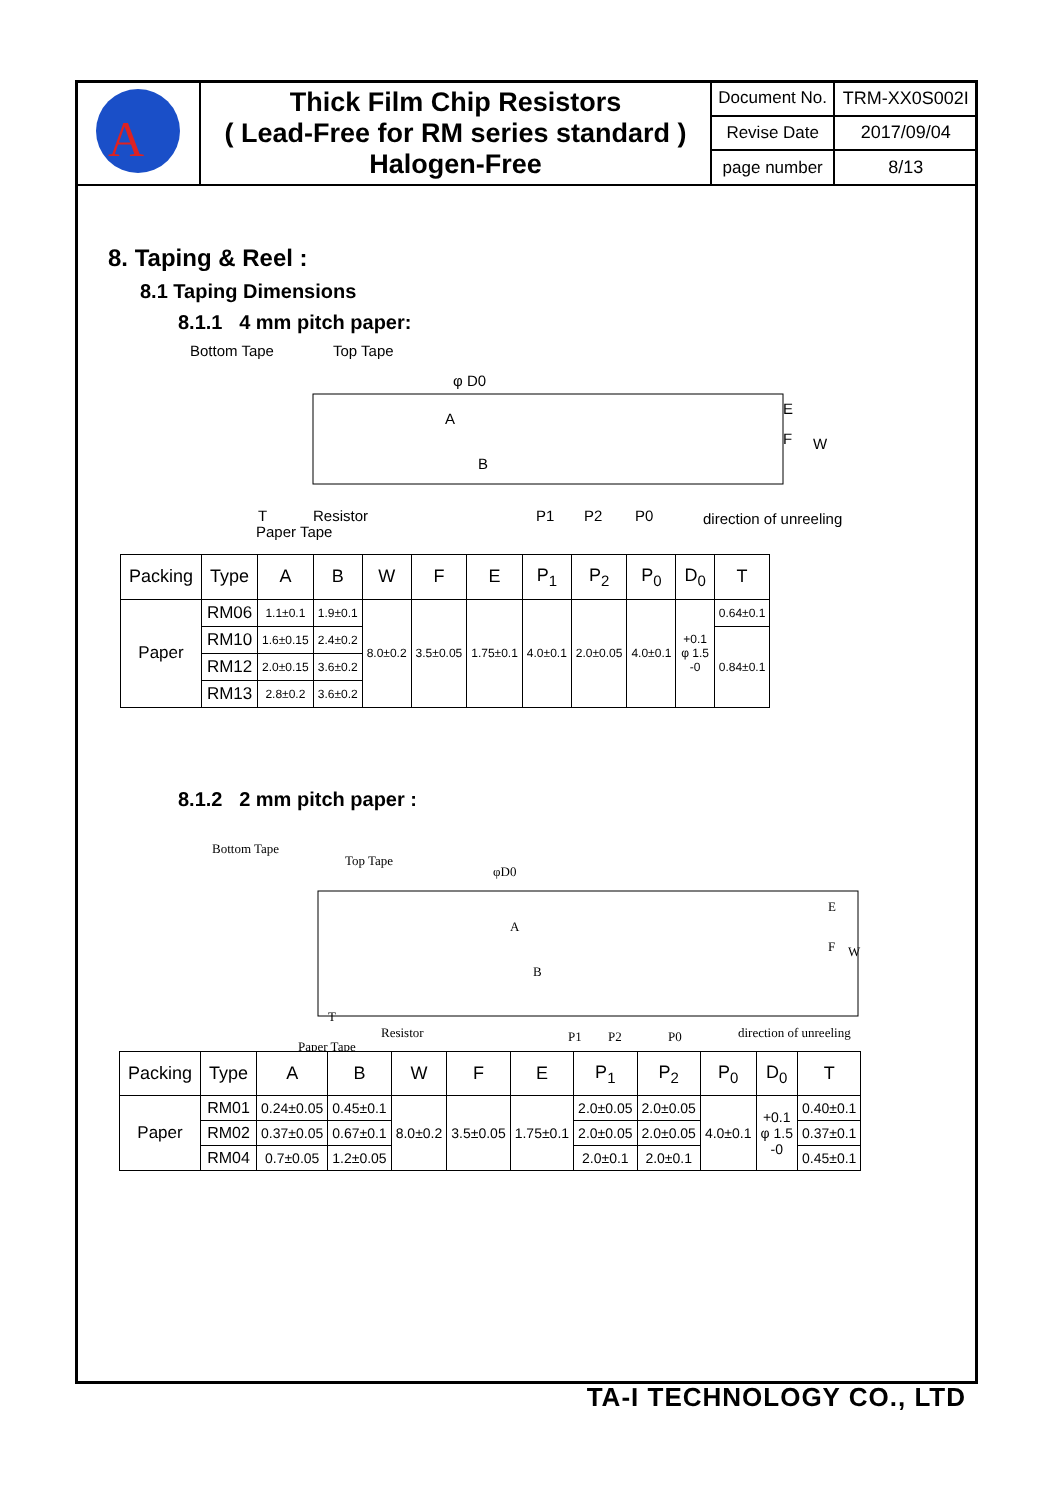| A | Thick Film Chip Resistors ( Lead-Free for RM series standard ) Halogen-Free | Document No. | TRM-XX0S002I |
| | | Revise Date | 2017/09/04 |
| | | page number | 8/13 |
8. Taping & Reel :
8.1 Taping Dimensions
8.1.1 4 mm pitch paper:
Bottom Tape
Top Tape
φ D0
A
B
E
F
W
T
Resistor
Paper Tape
P1
P2
P0
direction of unreeling
| Packing | Type | A | B | W | F | E | P<sub>1</sub> | P<sub>2</sub> | P<sub>0</sub> | D<sub>0</sub> | T |
| --- | --- | --- | --- | --- | --- | --- | --- | --- | --- | --- | --- |
| Paper | RM06 | 1.1±0.1 | 1.9±0.1 | 8.0±0.2 | 3.5±0.05 | 1.75±0.1 | 4.0±0.1 | 2.0±0.05 | 4.0±0.1 | +0.1 φ 1.5 -0 | 0.64±0.1 |
| | RM10 | 1.6±0.15 | 2.4±0.2 | | | | | | | | 0.84±0.1 |
| | RM12 | 2.0±0.15 | 3.6±0.2 | | | | | | | | |
| | RM13 | 2.8±0.2 | 3.6±0.2 | | | | | | | | |
8.1.2 2 mm pitch paper :
Bottom Tape
Top Tape
φD0
A
B
E
F
W
T
Resistor
Paper Tape
P1
P2
P0
direction of unreeling
| Packing | Type | A | B | W | F | E | P<sub>1</sub> | P<sub>2</sub> | P<sub>0</sub> | D<sub>0</sub> | T |
| --- | --- | --- | --- | --- | --- | --- | --- | --- | --- | --- | --- |
| Paper | RM01 | 0.24±0.05 | 0.45±0.1 | 8.0±0.2 | 3.5±0.05 | 1.75±0.1 | 2.0±0.05 | 2.0±0.05 | 4.0±0.1 | +0.1 φ 1.5 -0 | 0.40±0.1 |
| | RM02 | 0.37±0.05 | 0.67±0.1 | | | | 2.0±0.05 | 2.0±0.05 | | | 0.37±0.1 |
| | RM04 | 0.7±0.05 | 1.2±0.05 | | | | 2.0±0.1 | 2.0±0.1 | | | 0.45±0.1 |
TA-I TECHNOLOGY CO., LTD